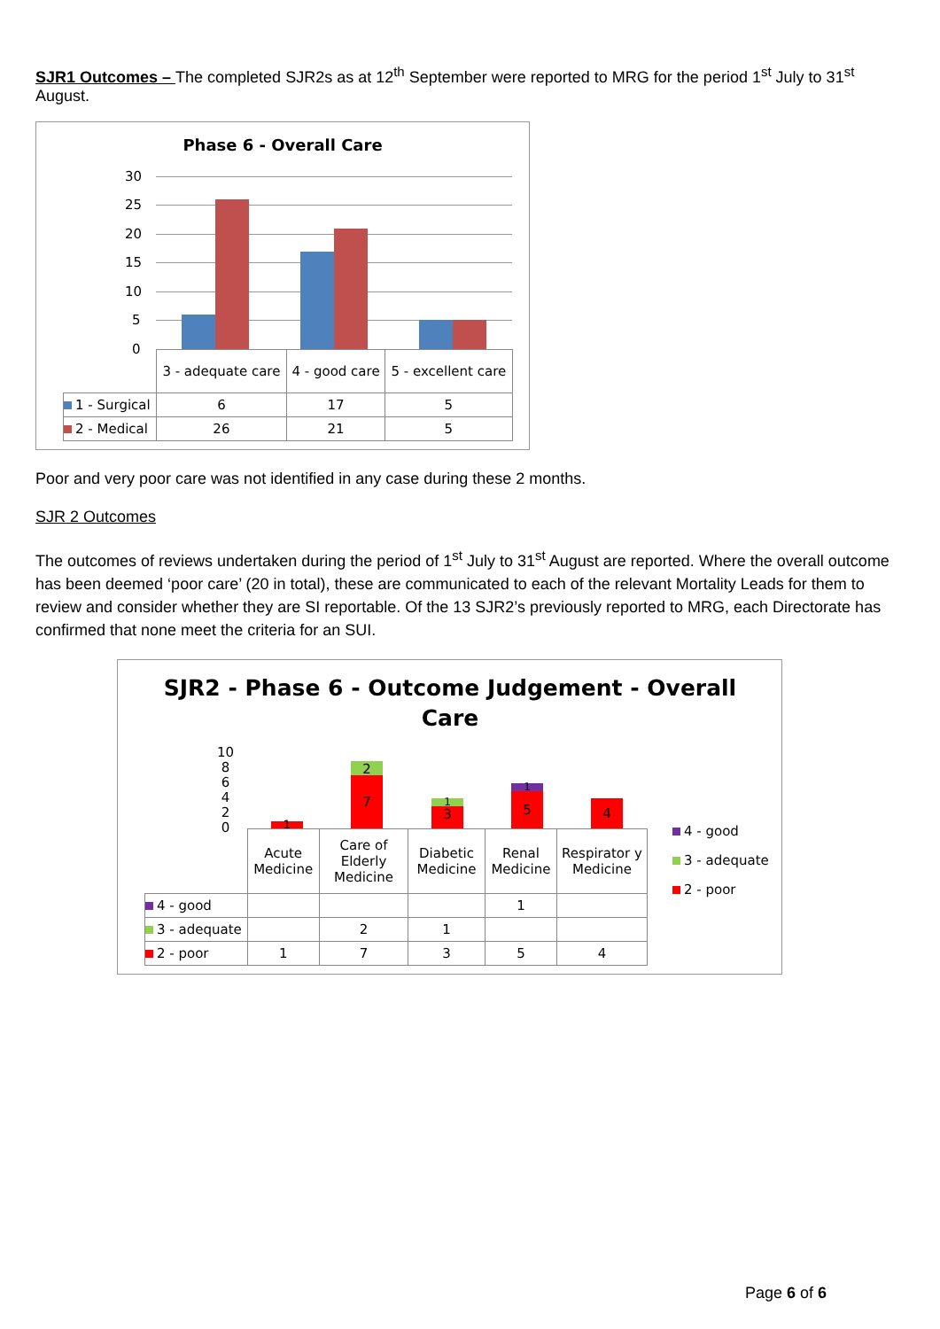SJR1 Outcomes – The completed SJR2s as at 12<sup>th</sup> September were reported to MRG for the period 1<sup>st</sup> July to 31<sup>st</sup> August.
Phase 6 - Overall Care
30
25
20
15
10
5
0
| | 3 - adequate care | 4 - good care | 5 - excellent care |
| 1 - Surgical | 6 | 17 | 5 |
| 2 - Medical | 26 | 21 | 5 |
Poor and very poor care was not identified in any case during these 2 months.
SJR 2 Outcomes
The outcomes of reviews undertaken during the period of 1<sup>st</sup> July to 31<sup>st</sup> August are reported. Where the overall outcome has been deemed ‘poor care’ (20 in total), these are communicated to each of the relevant Mortality Leads for them to review and consider whether they are SI reportable. Of the 13 SJR2’s previously reported to MRG, each Directorate has confirmed that none meet the criteria for an SUI.
SJR2 - Phase 6 - Outcome Judgement - Overall
Care
10
8
6
4
2
0
1
2
7
1
3
1
5 4
| | Acute Medicine | Care of Elderly Medicine | Diabetic Medicine | Renal Medicine | Respirator y Medicine |
| 4 - good | | | | 1 | |
| 3 - adequate | | 2 | 1 | | |
| 2 - poor | 1 | 7 | 3 | 5 | 4 |
4 - good
3 - adequate
2 - poor
Page 6 of 6